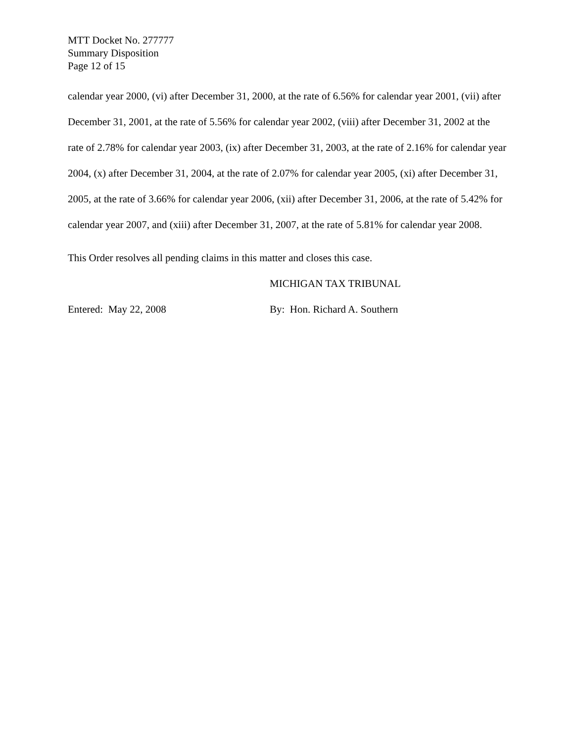MTT Docket No. 277777
Summary Disposition
Page 12 of 15
calendar year 2000, (vi) after December 31, 2000, at the rate of 6.56% for calendar year 2001, (vii) after December 31, 2001, at the rate of 5.56% for calendar year 2002, (viii) after December 31, 2002 at the rate of 2.78% for calendar year 2003, (ix) after December 31, 2003, at the rate of 2.16% for calendar year 2004, (x) after December 31, 2004, at the rate of 2.07% for calendar year 2005, (xi) after December 31, 2005, at the rate of 3.66% for calendar year 2006, (xii) after December 31, 2006, at the rate of 5.42% for calendar year 2007, and (xiii) after December 31, 2007, at the rate of 5.81% for calendar year 2008.
This Order resolves all pending claims in this matter and closes this case.
MICHIGAN TAX TRIBUNAL
Entered: May 22, 2008 By: Hon. Richard A. Southern